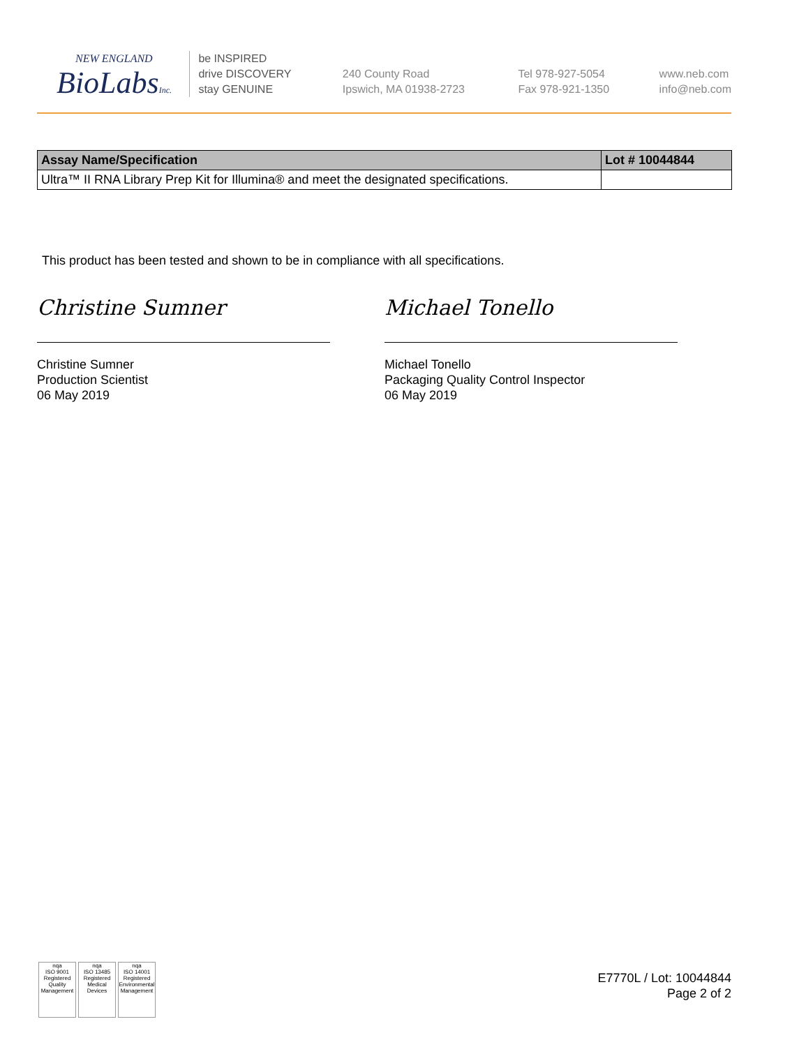NEW ENGLAND
BioLabsInc.
be INSPIRED
drive DISCOVERY
stay GENUINE
240 County Road
Ipswich, MA 01938-2723
Tel 978-927-5054
Fax 978-921-1350
www.neb.com
info@neb.com
| Assay Name/Specification | Lot # 10044844 |
| --- | --- |
| Ultra™ II RNA Library Prep Kit for Illumina® and meet the designated specifications. | |
This product has been tested and shown to be in compliance with all specifications.
Christine Sumner
Christine Sumner
Production Scientist
06 May 2019
Michael Tonello
Michael Tonello
Packaging Quality Control Inspector
06 May 2019
nqa
ISO 9001
Registered
Quality Management
nqa
ISO 13485
Registered
Medical Devices
nqa
ISO 14001
Registered
Environmental Management
E7770L / Lot: 10044844
Page 2 of 2